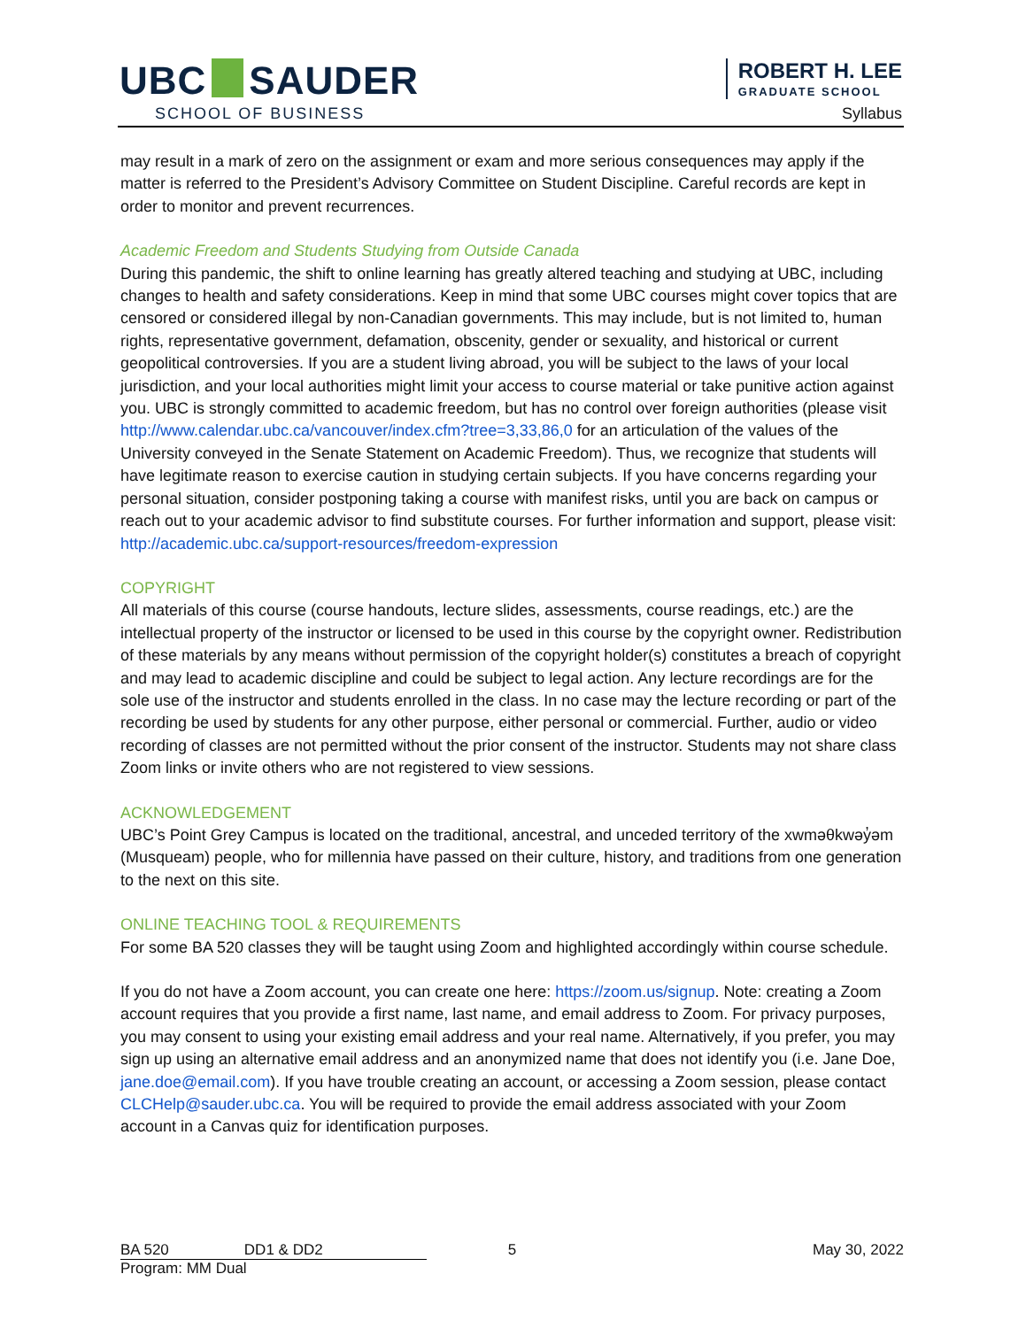UBC SAUDER
SCHOOL OF BUSINESS
ROBERT H. LEE
GRADUATE SCHOOL
Syllabus
may result in a mark of zero on the assignment or exam and more serious consequences may apply if the matter is referred to the President’s Advisory Committee on Student Discipline. Careful records are kept in order to monitor and prevent recurrences.
Academic Freedom and Students Studying from Outside Canada
During this pandemic, the shift to online learning has greatly altered teaching and studying at UBC, including changes to health and safety considerations. Keep in mind that some UBC courses might cover topics that are censored or considered illegal by non-Canadian governments. This may include, but is not limited to, human rights, representative government, defamation, obscenity, gender or sexuality, and historical or current geopolitical controversies. If you are a student living abroad, you will be subject to the laws of your local jurisdiction, and your local authorities might limit your access to course material or take punitive action against you. UBC is strongly committed to academic freedom, but has no control over foreign authorities (please visit http://www.calendar.ubc.ca/vancouver/index.cfm?tree=3,33,86,0 for an articulation of the values of the University conveyed in the Senate Statement on Academic Freedom). Thus, we recognize that students will have legitimate reason to exercise caution in studying certain subjects. If you have concerns regarding your personal situation, consider postponing taking a course with manifest risks, until you are back on campus or reach out to your academic advisor to find substitute courses. For further information and support, please visit: http://academic.ubc.ca/support-resources/freedom-expression
COPYRIGHT
All materials of this course (course handouts, lecture slides, assessments, course readings, etc.) are the intellectual property of the instructor or licensed to be used in this course by the copyright owner. Redistribution of these materials by any means without permission of the copyright holder(s) constitutes a breach of copyright and may lead to academic discipline and could be subject to legal action. Any lecture recordings are for the sole use of the instructor and students enrolled in the class. In no case may the lecture recording or part of the recording be used by students for any other purpose, either personal or commercial. Further, audio or video recording of classes are not permitted without the prior consent of the instructor. Students may not share class Zoom links or invite others who are not registered to view sessions.
ACKNOWLEDGEMENT
UBC’s Point Grey Campus is located on the traditional, ancestral, and unceded territory of the xwməθkwəy̓əm (Musqueam) people, who for millennia have passed on their culture, history, and traditions from one generation to the next on this site.
ONLINE TEACHING TOOL & REQUIREMENTS
For some BA 520 classes they will be taught using Zoom and highlighted accordingly within course schedule.
If you do not have a Zoom account, you can create one here: https://zoom.us/signup. Note: creating a Zoom account requires that you provide a first name, last name, and email address to Zoom. For privacy purposes, you may consent to using your existing email address and your real name. Alternatively, if you prefer, you may sign up using an alternative email address and an anonymized name that does not identify you (i.e. Jane Doe, jane.doe@email.com). If you have trouble creating an account, or accessing a Zoom session, please contact CLCHelp@sauder.ubc.ca. You will be required to provide the email address associated with your Zoom account in a Canvas quiz for identification purposes.
BA 520 DD1 & DD2 5 May 30, 2022
Program: MM Dual